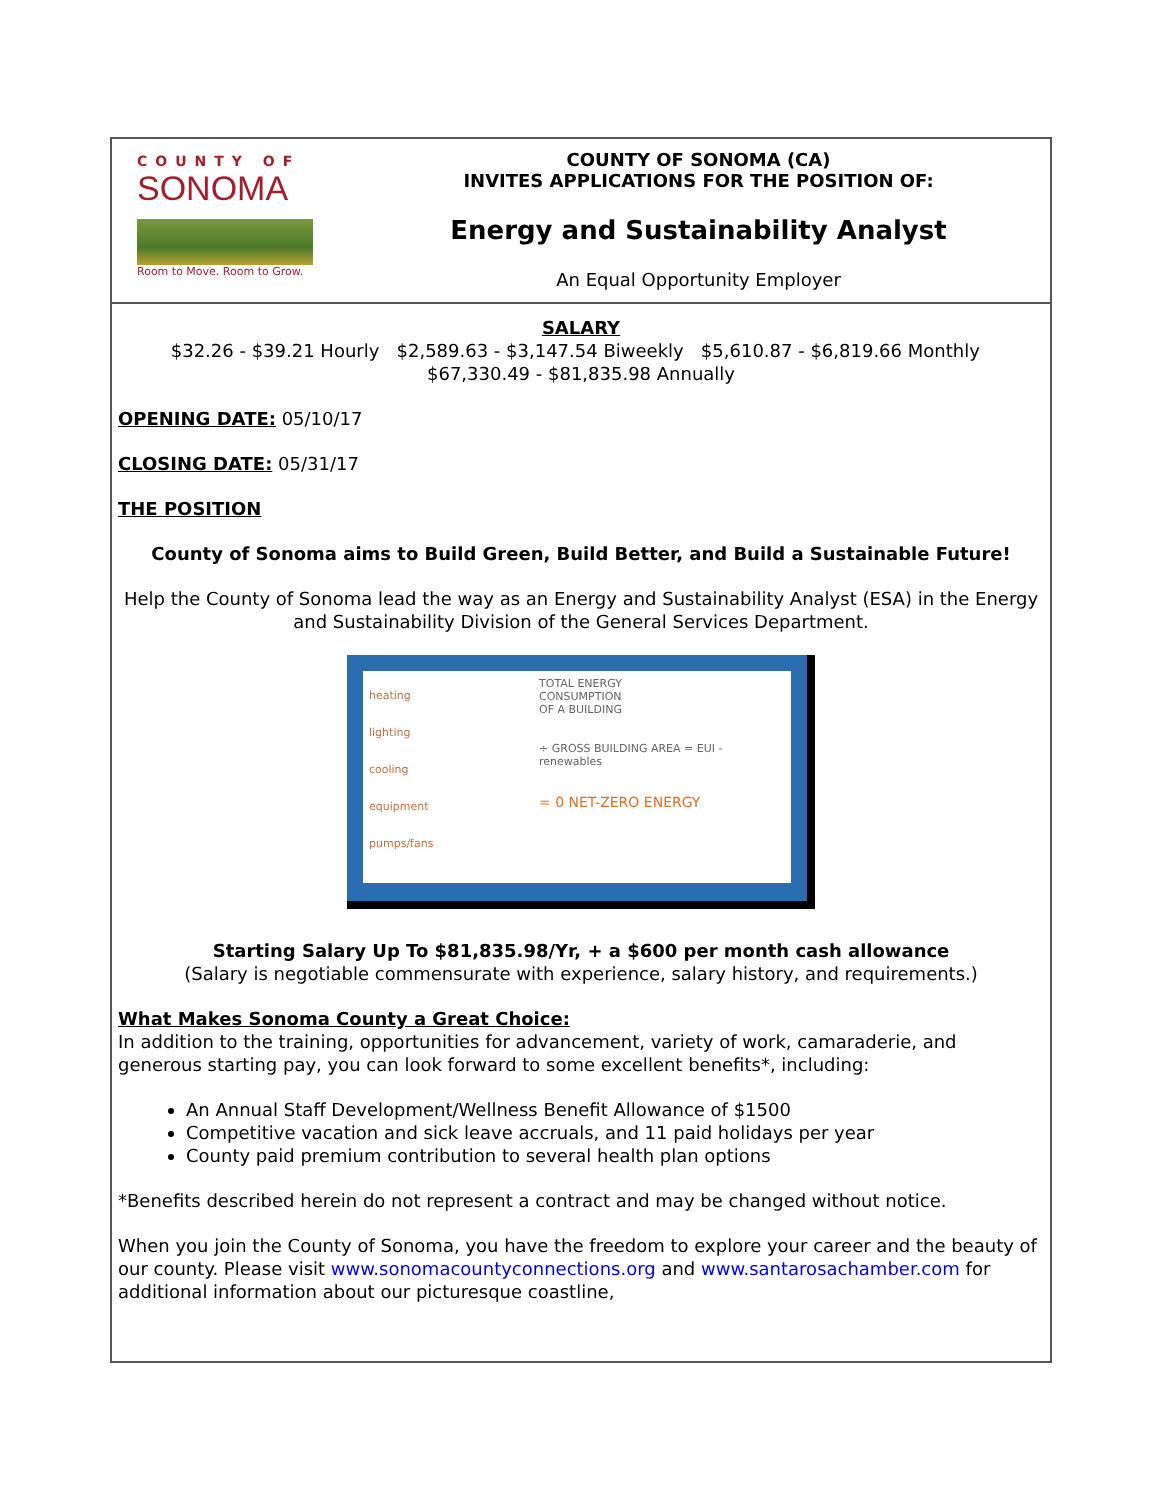COUNTY OF
SONOMA
Room to Move. Room to Grow.
COUNTY OF SONOMA (CA)
INVITES APPLICATIONS FOR THE POSITION OF:
Energy and Sustainability Analyst
An Equal Opportunity Employer
SALARY
$32.26 - $39.21 Hourly $2,589.63 - $3,147.54 Biweekly $5,610.87 - $6,819.66 Monthly $67,330.49 - $81,835.98 Annually
OPENING DATE: 05/10/17
CLOSING DATE: 05/31/17
THE POSITION
County of Sonoma aims to Build Green, Build Better, and Build a Sustainable Future!
Help the County of Sonoma lead the way as an Energy and Sustainability Analyst (ESA) in the Energy and Sustainability Division of the General Services Department.
heating
lighting
cooling
equipment
pumps/fans
TOTAL ENERGY
CONSUMPTION
OF A BUILDING
÷ GROSS BUILDING AREA = EUI - renewables
= 0 NET-ZERO ENERGY
Starting Salary Up To $81,835.98/Yr, + a $600 per month cash allowance
(Salary is negotiable commensurate with experience, salary history, and requirements.)
What Makes Sonoma County a Great Choice:
In addition to the training, opportunities for advancement, variety of work, camaraderie, and generous starting pay, you can look forward to some excellent benefits*, including:
An Annual Staff Development/Wellness Benefit Allowance of $1500
Competitive vacation and sick leave accruals, and 11 paid holidays per year
County paid premium contribution to several health plan options
*Benefits described herein do not represent a contract and may be changed without notice.
When you join the County of Sonoma, you have the freedom to explore your career and the beauty of our county. Please visit www.sonomacountyconnections.org and www.santarosachamber.com for additional information about our picturesque coastline,